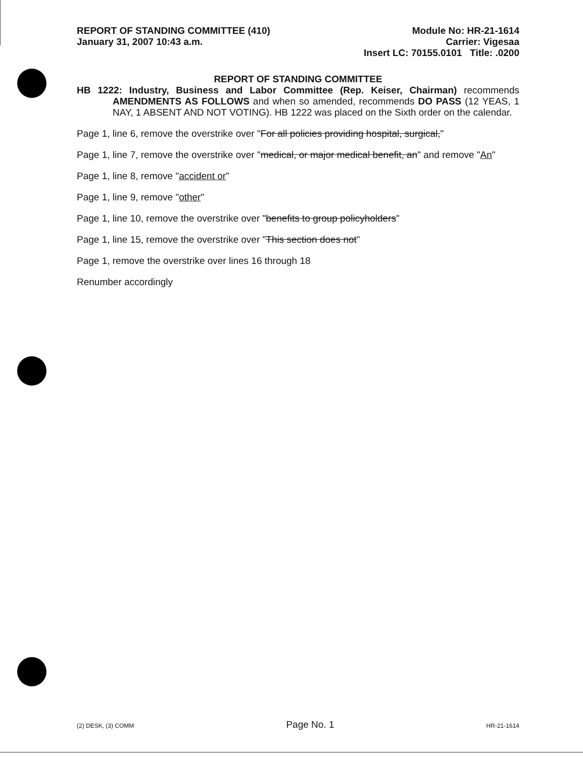REPORT OF STANDING COMMITTEE (410)
January 31, 2007 10:43 a.m.
Module No: HR-21-1614
Carrier: Vigesaa
Insert LC: 70155.0101 Title: .0200
REPORT OF STANDING COMMITTEE
HB 1222: Industry, Business and Labor Committee (Rep. Keiser, Chairman) recommends AMENDMENTS AS FOLLOWS and when so amended, recommends DO PASS (12 YEAS, 1 NAY, 1 ABSENT AND NOT VOTING). HB 1222 was placed on the Sixth order on the calendar.
Page 1, line 6, remove the overstrike over "For all policies providing hospital, surgical,"
Page 1, line 7, remove the overstrike over "medical, or major medical benefit, an" and remove "An"
Page 1, line 8, remove "accident or"
Page 1, line 9, remove "other"
Page 1, line 10, remove the overstrike over "benefits to group policyholders"
Page 1, line 15, remove the overstrike over "This section does not"
Page 1, remove the overstrike over lines 16 through 18
Renumber accordingly
(2) DESK, (3) COMM Page No. 1 HR-21-1614